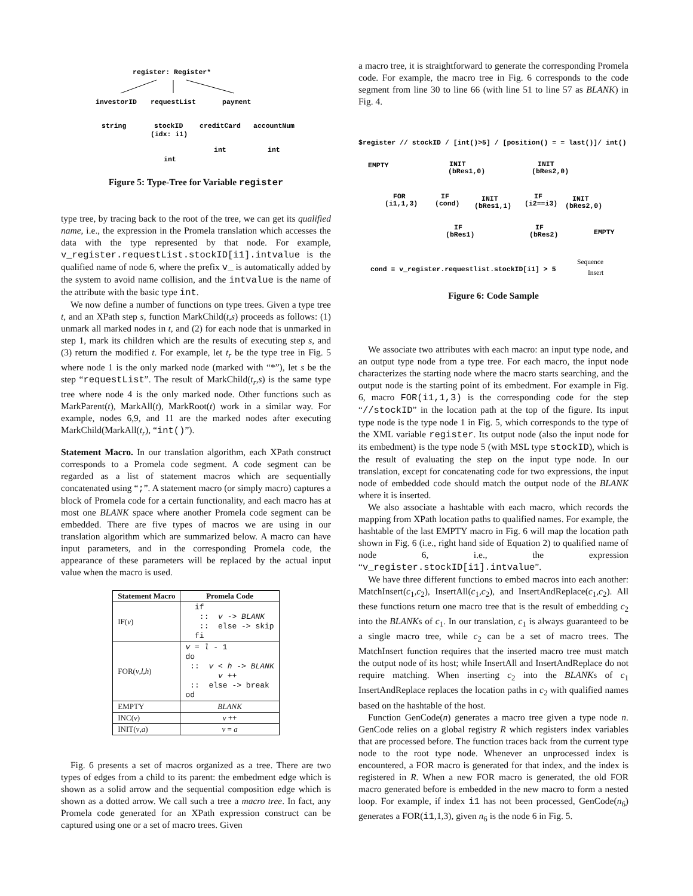register: Register*
investorID
requestList
payment
string
stockID
(idx: i1)
creditCard
accountNum
int
int
int
Figure 5: Type-Tree for Variable register
type tree, by tracing back to the root of the tree, we can get its qualified name, i.e., the expression in the Promela translation which accesses the data with the type represented by that node. For example, v_register.requestList.stockID[i1].intvalue is the qualified name of node 6, where the prefix v_ is automatically added by the system to avoid name collision, and the intvalue is the name of the attribute with the basic type int.
We now define a number of functions on type trees. Given a type tree t, and an XPath step s, function MarkChild(t,s) proceeds as follows: (1) unmark all marked nodes in t, and (2) for each node that is unmarked in step 1, mark its children which are the results of executing step s, and (3) return the modified t. For example, let t<sub>r</sub> be the type tree in Fig. 5 where node 1 is the only marked node (marked with “*”), let s be the step “requestList”. The result of MarkChild(t<sub>r</sub>,s) is the same type tree where node 4 is the only marked node. Other functions such as MarkParent(t), MarkAll(t), MarkRoot(t) work in a similar way. For example, nodes 6,9, and 11 are the marked nodes after executing MarkChild(MarkAll(t<sub>r</sub>), “int()”).
Statement Macro. In our translation algorithm, each XPath construct corresponds to a Promela code segment. A code segment can be regarded as a list of statement macros which are sequentially concatenated using “;”. A statement macro (or simply macro) captures a block of Promela code for a certain functionality, and each macro has at most one BLANK space where another Promela code segment can be embedded. There are five types of macros we are using in our translation algorithm which are summarized below. A macro can have input parameters, and in the corresponding Promela code, the appearance of these parameters will be replaced by the actual input value when the macro is used.
| Statement Macro | Promela Code |
| --- | --- |
| IF( v ) | if :: v -> BLANK :: else -> skip fi |
| FOR( v , l , h ) | v = l - 1 do :: v < h -> BLANK v ++ :: else -> break od |
| EMPTY | BLANK |
| INC( v ) | v ++ |
| INIT( v , a ) | v = a |
Fig. 6 presents a set of macros organized as a tree. There are two types of edges from a child to its parent: the embedment edge which is shown as a solid arrow and the sequential composition edge which is shown as a dotted arrow. We call such a tree a macro tree. In fact, any Promela code generated for an XPath expression construct can be captured using one or a set of macro trees. Given
a macro tree, it is straightforward to generate the corresponding Promela code. For example, the macro tree in Fig. 6 corresponds to the code segment from line 30 to line 66 (with line 51 to line 57 as BLANK) in Fig. 4.
$register // stockID / [int()>5] / [position() = = last()]/ int()
EMPTY
INIT
(bRes1,0)
INIT
(bRes2,0)
FOR
(i1,1,3)
IF
(cond)
INIT
(bRes1,1)
IF
(i2==i3)
INIT
(bRes2,0)
IF
(bRes1)
IF
(bRes2)
EMPTY
cond ≡ v_register.requestlist.stockID[i1] > 5
Sequence
Insert
Figure 6: Code Sample
We associate two attributes with each macro: an input type node, and an output type node from a type tree. For each macro, the input node characterizes the starting node where the macro starts searching, and the output node is the starting point of its embedment. For example in Fig. 6, macro FOR(i1,1,3) is the corresponding code for the step “//stockID” in the location path at the top of the figure. Its input type node is the type node 1 in Fig. 5, which corresponds to the type of the XML variable register. Its output node (also the input node for its embedment) is the type node 5 (with MSL type stockID), which is the result of evaluating the step on the input type node. In our translation, except for concatenating code for two expressions, the input node of embedded code should match the output node of the BLANK where it is inserted.
We also associate a hashtable with each macro, which records the mapping from XPath location paths to qualified names. For example, the hashtable of the last EMPTY macro in Fig. 6 will map the location path shown in Fig. 6 (i.e., right hand side of Equation 2) to qualified name of node 6, i.e., the expression “v_register.stockID[i1].intvalue”.
We have three different functions to embed macros into each another: MatchInsert(c<sub>1</sub>,c<sub>2</sub>), InsertAll(c<sub>1</sub>,c<sub>2</sub>), and InsertAndReplace(c<sub>1</sub>,c<sub>2</sub>). All these functions return one macro tree that is the result of embedding c<sub>2</sub> into the BLANKs of c<sub>1</sub>. In our translation, c<sub>1</sub> is always guaranteed to be a single macro tree, while c<sub>2</sub> can be a set of macro trees. The MatchInsert function requires that the inserted macro tree must match the output node of its host; while InsertAll and InsertAndReplace do not require matching. When inserting c<sub>2</sub> into the BLANKs of c<sub>1</sub> InsertAndReplace replaces the location paths in c<sub>2</sub> with qualified names based on the hashtable of the host.
Function GenCode(n) generates a macro tree given a type node n. GenCode relies on a global registry R which registers index variables that are processed before. The function traces back from the current type node to the root type node. Whenever an unprocessed index is encountered, a FOR macro is generated for that index, and the index is registered in R. When a new FOR macro is generated, the old FOR macro generated before is embedded in the new macro to form a nested loop. For example, if index i1 has not been processed, GenCode(n<sub>6</sub>) generates a FOR(i1,1,3), given n<sub>6</sub> is the node 6 in Fig. 5.